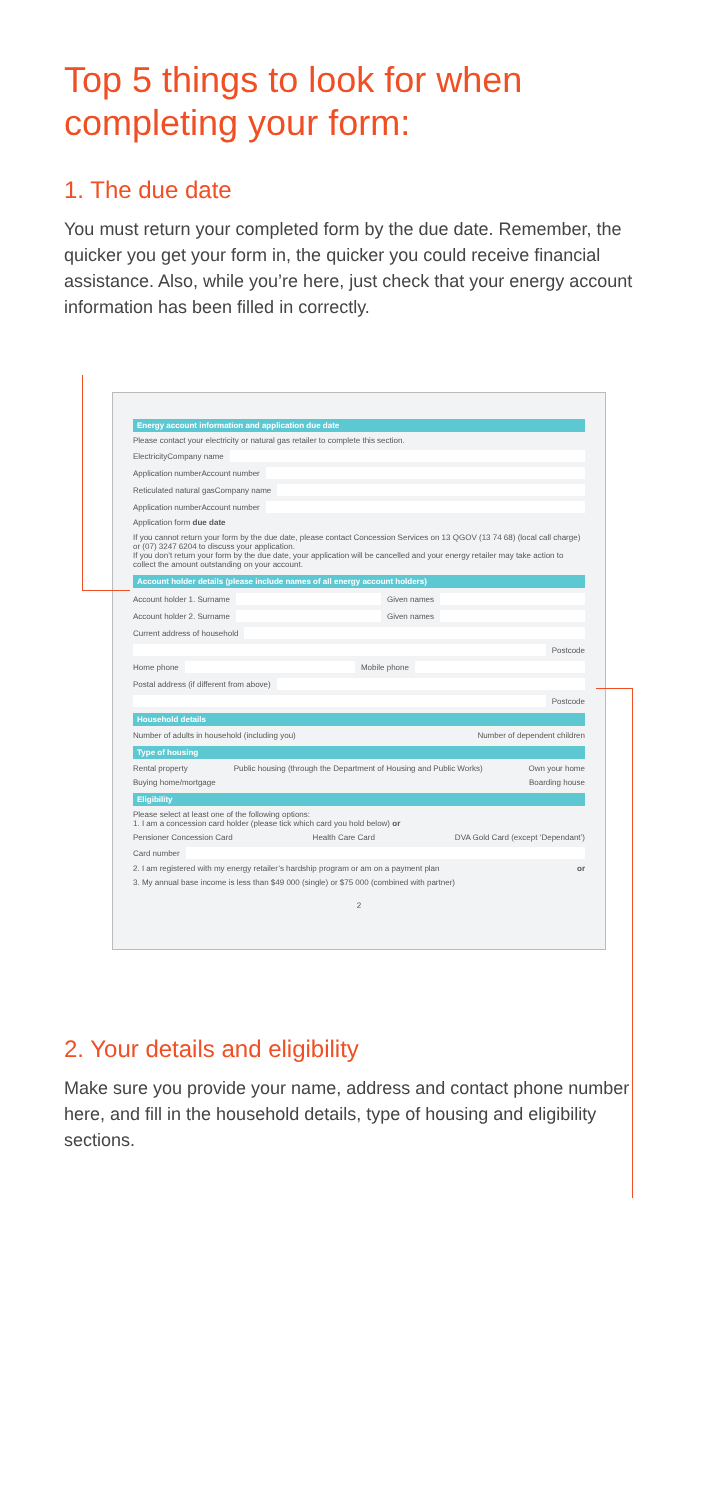Top 5 things to look for when completing your form:
1. The due date
You must return your completed form by the due date. Remember, the quicker you get your form in, the quicker you could receive financial assistance. Also, while you’re here, just check that your energy account information has been filled in correctly.
Energy account information and application due date
Please contact your electricity or natural gas retailer to complete this section.
Electricity Company name
Application number Account number
Reticulated natural gas Company name
Application number Account number
Application form due date
If you cannot return your form by the due date, please contact Concession Services on 13 QGOV (13 74 68) (local call charge) or (07) 3247 6204 to discuss your application.
If you don’t return your form by the due date, your application will be cancelled and your energy retailer may take action to collect the amount outstanding on your account.
Account holder details (please include names of all energy account holders)
Account holder 1. Surname Given names
Account holder 2. Surname Given names
Current address of household
Postcode
Home phone Mobile phone
Postal address (if different from above)
Postcode
Household details
Number of adults in household (including you) Number of dependent children
Type of housing
Rental property Public housing (through the Department of Housing and Public Works) Own your home
Buying home/mortgage Boarding house
Eligibility
Please select at least one of the following options:
1. I am a concession card holder (please tick which card you hold below) or
Pensioner Concession Card Health Care Card DVA Gold Card (except ‘Dependant’)
Card number
2. I am registered with my energy retailer’s hardship program or am on a payment plan or
3. My annual base income is less than $49 000 (single) or $75 000 (combined with partner)
2
2. Your details and eligibility
Make sure you provide your name, address and contact phone number here, and fill in the household details, type of housing and eligibility sections.